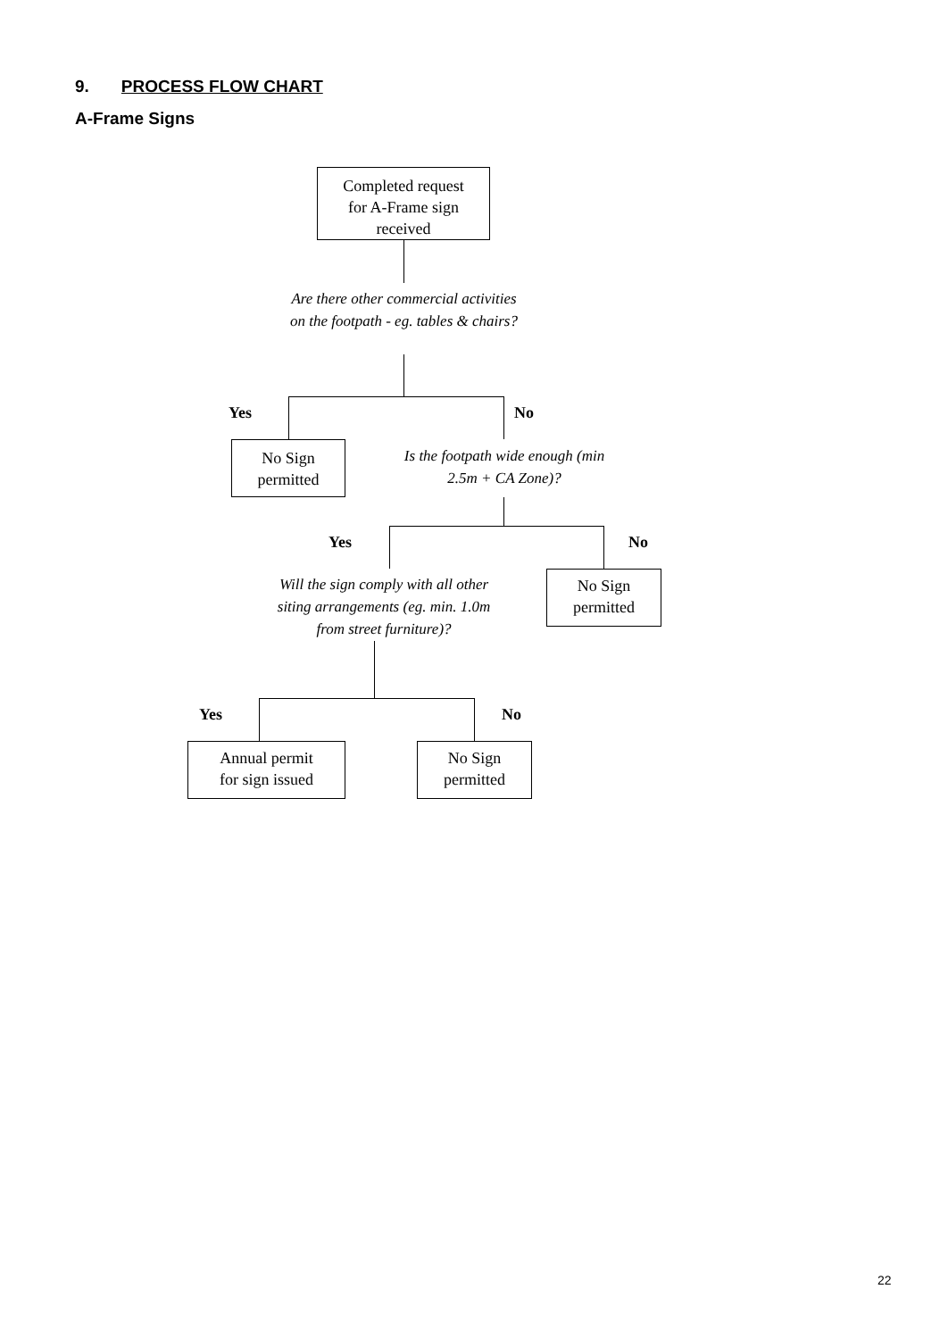9. PROCESS FLOW CHART
A-Frame Signs
Completed request
for A-Frame sign
received
Are there other commercial activities
on the footpath - eg. tables & chairs?
Yes No
No Sign
permitted
Is the footpath wide enough (min
2.5m + CA Zone)?
Yes No
Will the sign comply with all other
siting arrangements (eg. min. 1.0m
from street furniture)?
No Sign
permitted
Yes No
Annual permit
for sign issued
No Sign
permitted
22